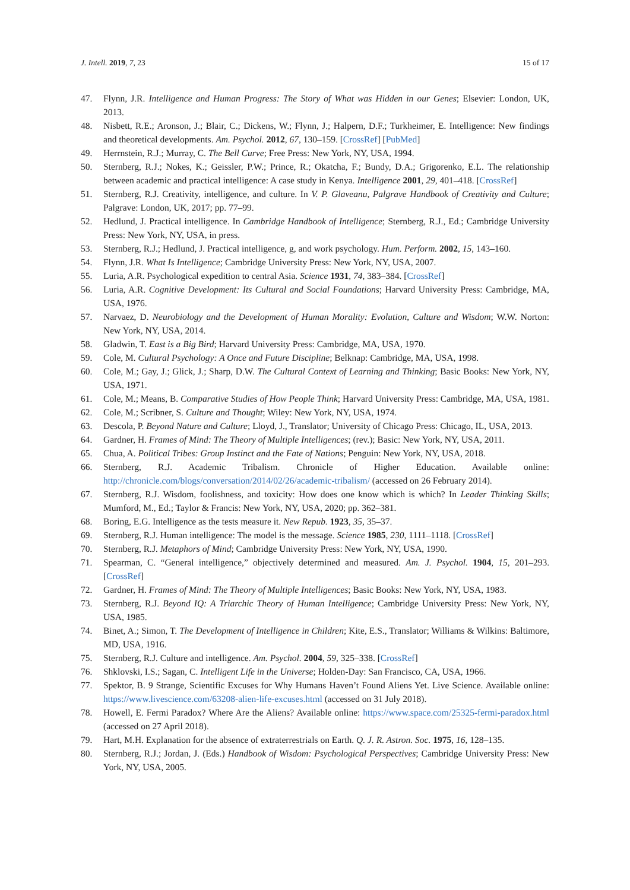J. Intell. 2019, 7, 23 15 of 17
47. Flynn, J.R. Intelligence and Human Progress: The Story of What was Hidden in our Genes; Elsevier: London, UK, 2013.
48. Nisbett, R.E.; Aronson, J.; Blair, C.; Dickens, W.; Flynn, J.; Halpern, D.F.; Turkheimer, E. Intelligence: New findings and theoretical developments. Am. Psychol. 2012, 67, 130–159. [CrossRef] [PubMed]
49. Herrnstein, R.J.; Murray, C. The Bell Curve; Free Press: New York, NY, USA, 1994.
50. Sternberg, R.J.; Nokes, K.; Geissler, P.W.; Prince, R.; Okatcha, F.; Bundy, D.A.; Grigorenko, E.L. The relationship between academic and practical intelligence: A case study in Kenya. Intelligence 2001, 29, 401–418. [CrossRef]
51. Sternberg, R.J. Creativity, intelligence, and culture. In V. P. Glaveanu, Palgrave Handbook of Creativity and Culture; Palgrave: London, UK, 2017; pp. 77–99.
52. Hedlund, J. Practical intelligence. In Cambridge Handbook of Intelligence; Sternberg, R.J., Ed.; Cambridge University Press: New York, NY, USA, in press.
53. Sternberg, R.J.; Hedlund, J. Practical intelligence, g, and work psychology. Hum. Perform. 2002, 15, 143–160.
54. Flynn, J.R. What Is Intelligence; Cambridge University Press: New York, NY, USA, 2007.
55. Luria, A.R. Psychological expedition to central Asia. Science 1931, 74, 383–384. [CrossRef]
56. Luria, A.R. Cognitive Development: Its Cultural and Social Foundations; Harvard University Press: Cambridge, MA, USA, 1976.
57. Narvaez, D. Neurobiology and the Development of Human Morality: Evolution, Culture and Wisdom; W.W. Norton: New York, NY, USA, 2014.
58. Gladwin, T. East is a Big Bird; Harvard University Press: Cambridge, MA, USA, 1970.
59. Cole, M. Cultural Psychology: A Once and Future Discipline; Belknap: Cambridge, MA, USA, 1998.
60. Cole, M.; Gay, J.; Glick, J.; Sharp, D.W. The Cultural Context of Learning and Thinking; Basic Books: New York, NY, USA, 1971.
61. Cole, M.; Means, B. Comparative Studies of How People Think; Harvard University Press: Cambridge, MA, USA, 1981.
62. Cole, M.; Scribner, S. Culture and Thought; Wiley: New York, NY, USA, 1974.
63. Descola, P. Beyond Nature and Culture; Lloyd, J., Translator; University of Chicago Press: Chicago, IL, USA, 2013.
64. Gardner, H. Frames of Mind: The Theory of Multiple Intelligences; (rev.); Basic: New York, NY, USA, 2011.
65. Chua, A. Political Tribes: Group Instinct and the Fate of Nations; Penguin: New York, NY, USA, 2018.
66. Sternberg, R.J. Academic Tribalism. Chronicle of Higher Education. Available online: http://chronicle.com/blogs/conversation/2014/02/26/academic-tribalism/ (accessed on 26 February 2014).
67. Sternberg, R.J. Wisdom, foolishness, and toxicity: How does one know which is which? In Leader Thinking Skills; Mumford, M., Ed.; Taylor & Francis: New York, NY, USA, 2020; pp. 362–381.
68. Boring, E.G. Intelligence as the tests measure it. New Repub. 1923, 35, 35–37.
69. Sternberg, R.J. Human intelligence: The model is the message. Science 1985, 230, 1111–1118. [CrossRef]
70. Sternberg, R.J. Metaphors of Mind; Cambridge University Press: New York, NY, USA, 1990.
71. Spearman, C. “General intelligence,” objectively determined and measured. Am. J. Psychol. 1904, 15, 201–293. [CrossRef]
72. Gardner, H. Frames of Mind: The Theory of Multiple Intelligences; Basic Books: New York, NY, USA, 1983.
73. Sternberg, R.J. Beyond IQ: A Triarchic Theory of Human Intelligence; Cambridge University Press: New York, NY, USA, 1985.
74. Binet, A.; Simon, T. The Development of Intelligence in Children; Kite, E.S., Translator; Williams & Wilkins: Baltimore, MD, USA, 1916.
75. Sternberg, R.J. Culture and intelligence. Am. Psychol. 2004, 59, 325–338. [CrossRef]
76. Shklovski, I.S.; Sagan, C. Intelligent Life in the Universe; Holden-Day: San Francisco, CA, USA, 1966.
77. Spektor, B. 9 Strange, Scientific Excuses for Why Humans Haven’t Found Aliens Yet. Live Science. Available online: https://www.livescience.com/63208-alien-life-excuses.html (accessed on 31 July 2018).
78. Howell, E. Fermi Paradox? Where Are the Aliens? Available online: https://www.space.com/25325-fermi-paradox.html (accessed on 27 April 2018).
79. Hart, M.H. Explanation for the absence of extraterrestrials on Earth. Q. J. R. Astron. Soc. 1975, 16, 128–135.
80. Sternberg, R.J.; Jordan, J. (Eds.) Handbook of Wisdom: Psychological Perspectives; Cambridge University Press: New York, NY, USA, 2005.